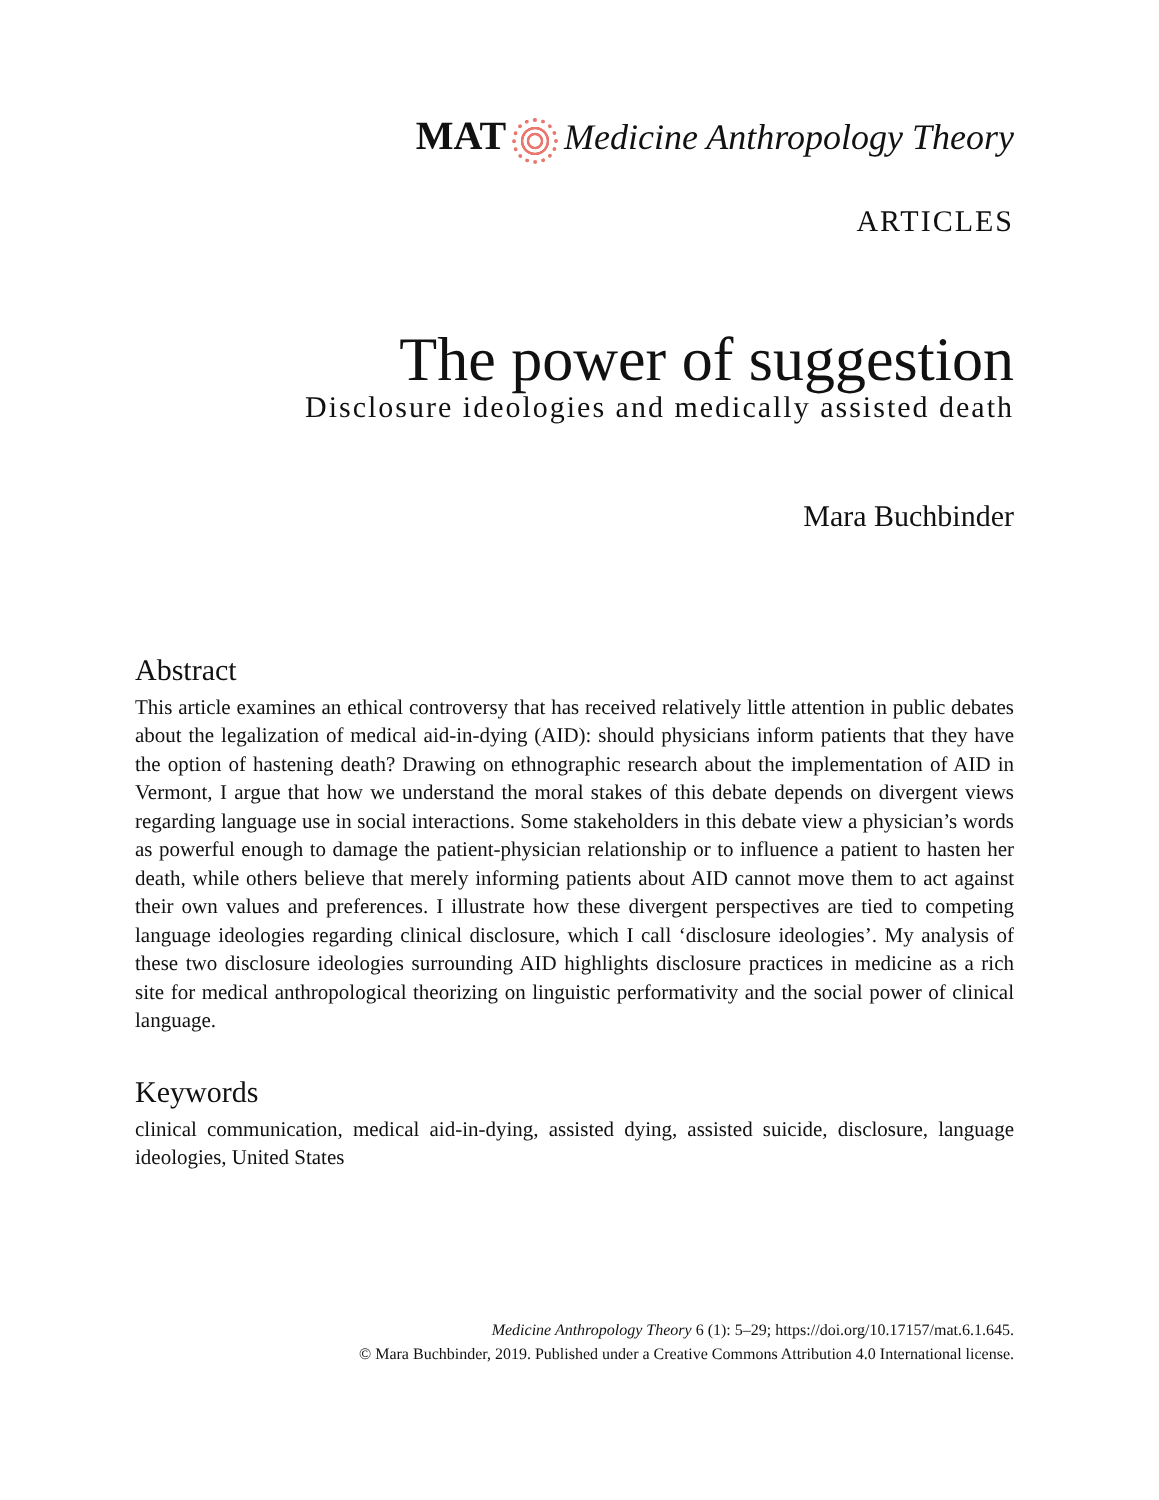MAT Medicine Anthropology Theory
ARTICLES
The power of suggestion
Disclosure ideologies and medically assisted death
Mara Buchbinder
Abstract
This article examines an ethical controversy that has received relatively little attention in public debates about the legalization of medical aid-in-dying (AID): should physicians inform patients that they have the option of hastening death? Drawing on ethnographic research about the implementation of AID in Vermont, I argue that how we understand the moral stakes of this debate depends on divergent views regarding language use in social interactions. Some stakeholders in this debate view a physician’s words as powerful enough to damage the patient-physician relationship or to influence a patient to hasten her death, while others believe that merely informing patients about AID cannot move them to act against their own values and preferences. I illustrate how these divergent perspectives are tied to competing language ideologies regarding clinical disclosure, which I call ‘disclosure ideologies’. My analysis of these two disclosure ideologies surrounding AID highlights disclosure practices in medicine as a rich site for medical anthropological theorizing on linguistic performativity and the social power of clinical language.
Keywords
clinical communication, medical aid-in-dying, assisted dying, assisted suicide, disclosure, language ideologies, United States
Medicine Anthropology Theory 6 (1): 5–29; https://doi.org/10.17157/mat.6.1.645.
© Mara Buchbinder, 2019. Published under a Creative Commons Attribution 4.0 International license.